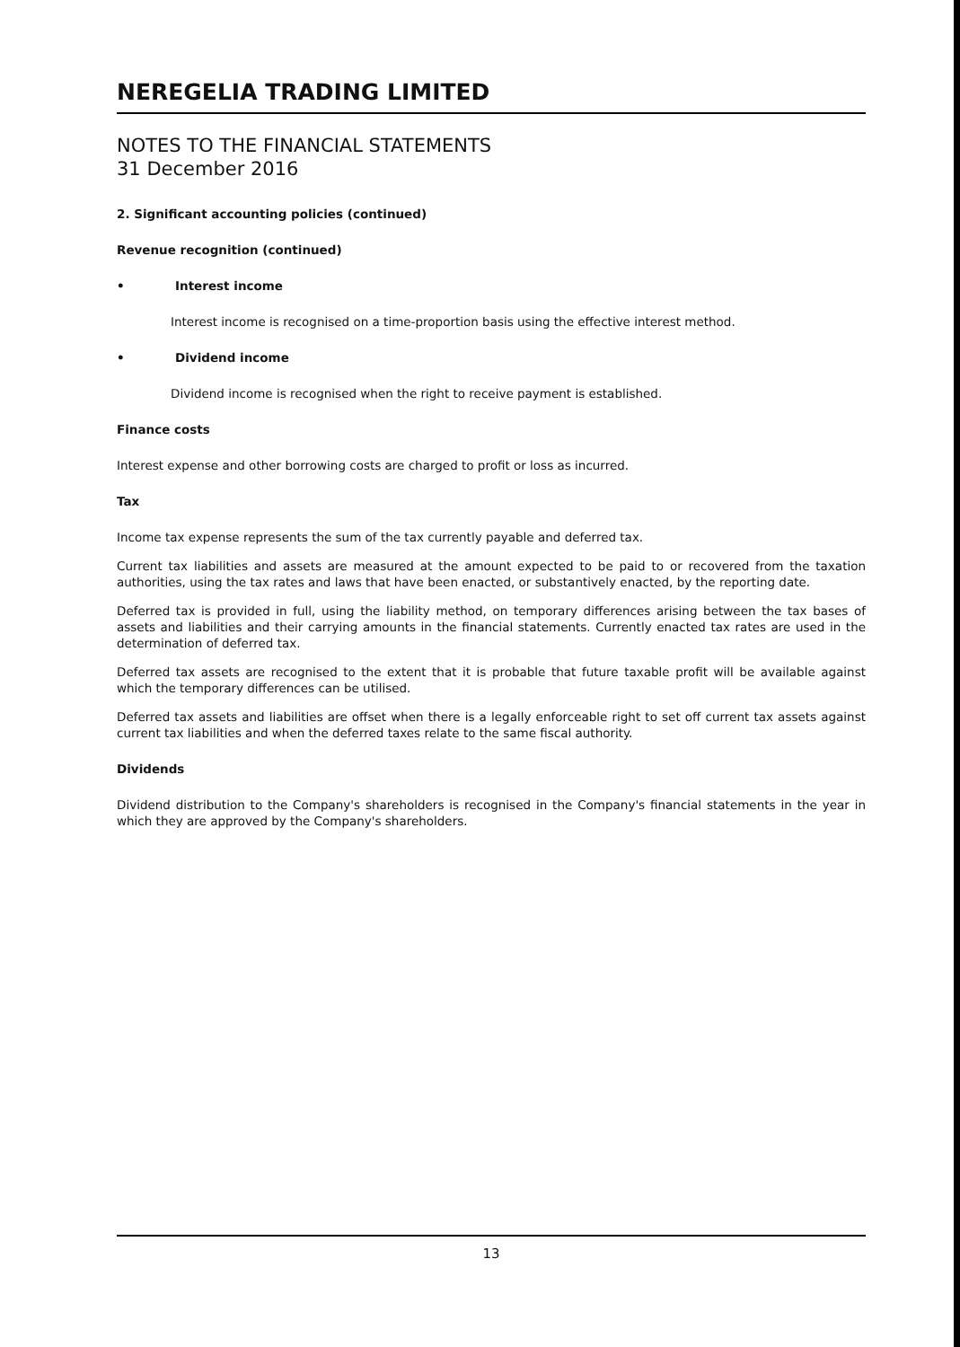NEREGELIA TRADING LIMITED
NOTES TO THE FINANCIAL STATEMENTS
31 December 2016
2. Significant accounting policies (continued)
Revenue recognition (continued)
• Interest income
Interest income is recognised on a time-proportion basis using the effective interest method.
• Dividend income
Dividend income is recognised when the right to receive payment is established.
Finance costs
Interest expense and other borrowing costs are charged to profit or loss as incurred.
Tax
Income tax expense represents the sum of the tax currently payable and deferred tax.
Current tax liabilities and assets are measured at the amount expected to be paid to or recovered from the taxation authorities, using the tax rates and laws that have been enacted, or substantively enacted, by the reporting date.
Deferred tax is provided in full, using the liability method, on temporary differences arising between the tax bases of assets and liabilities and their carrying amounts in the financial statements. Currently enacted tax rates are used in the determination of deferred tax.
Deferred tax assets are recognised to the extent that it is probable that future taxable profit will be available against which the temporary differences can be utilised.
Deferred tax assets and liabilities are offset when there is a legally enforceable right to set off current tax assets against current tax liabilities and when the deferred taxes relate to the same fiscal authority.
Dividends
Dividend distribution to the Company's shareholders is recognised in the Company's financial statements in the year in which they are approved by the Company's shareholders.
13